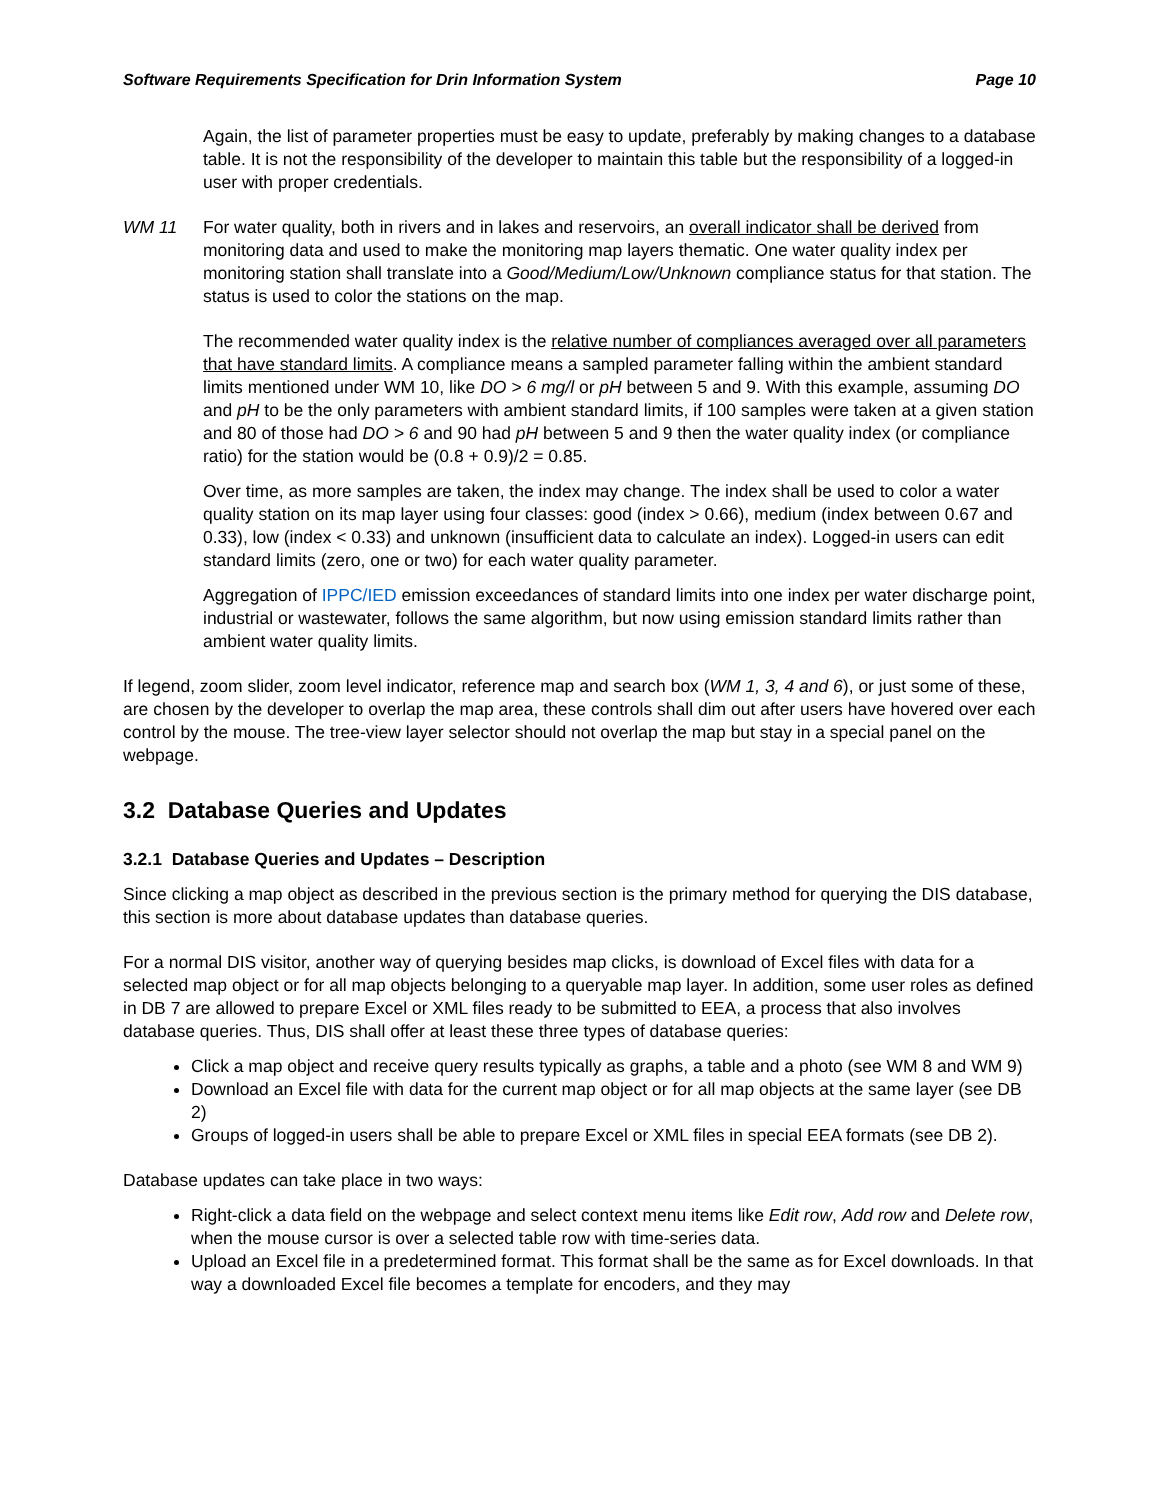Software Requirements Specification for Drin Information System Page 10
Again, the list of parameter properties must be easy to update, preferably by making changes to a database table. It is not the responsibility of the developer to maintain this table but the responsibility of a logged-in user with proper credentials.
WM 11 For water quality, both in rivers and in lakes and reservoirs, an overall indicator shall be derived from monitoring data and used to make the monitoring map layers thematic. One water quality index per monitoring station shall translate into a Good/Medium/Low/Unknown compliance status for that station. The status is used to color the stations on the map.
The recommended water quality index is the relative number of compliances averaged over all parameters that have standard limits. A compliance means a sampled parameter falling within the ambient standard limits mentioned under WM 10, like DO > 6 mg/l or pH between 5 and 9. With this example, assuming DO and pH to be the only parameters with ambient standard limits, if 100 samples were taken at a given station and 80 of those had DO > 6 and 90 had pH between 5 and 9 then the water quality index (or compliance ratio) for the station would be (0.8 + 0.9)/2 = 0.85.
Over time, as more samples are taken, the index may change. The index shall be used to color a water quality station on its map layer using four classes: good (index > 0.66), medium (index between 0.67 and 0.33), low (index < 0.33) and unknown (insufficient data to calculate an index). Logged-in users can edit standard limits (zero, one or two) for each water quality parameter.
Aggregation of IPPC/IED emission exceedances of standard limits into one index per water discharge point, industrial or wastewater, follows the same algorithm, but now using emission standard limits rather than ambient water quality limits.
If legend, zoom slider, zoom level indicator, reference map and search box (WM 1, 3, 4 and 6), or just some of these, are chosen by the developer to overlap the map area, these controls shall dim out after users have hovered over each control by the mouse. The tree-view layer selector should not overlap the map but stay in a special panel on the webpage.
3.2 Database Queries and Updates
3.2.1 Database Queries and Updates – Description
Since clicking a map object as described in the previous section is the primary method for querying the DIS database, this section is more about database updates than database queries.
For a normal DIS visitor, another way of querying besides map clicks, is download of Excel files with data for a selected map object or for all map objects belonging to a queryable map layer. In addition, some user roles as defined in DB 7 are allowed to prepare Excel or XML files ready to be submitted to EEA, a process that also involves database queries. Thus, DIS shall offer at least these three types of database queries:
Click a map object and receive query results typically as graphs, a table and a photo (see WM 8 and WM 9)
Download an Excel file with data for the current map object or for all map objects at the same layer (see DB 2)
Groups of logged-in users shall be able to prepare Excel or XML files in special EEA formats (see DB 2).
Database updates can take place in two ways:
Right-click a data field on the webpage and select context menu items like Edit row, Add row and Delete row, when the mouse cursor is over a selected table row with time-series data.
Upload an Excel file in a predetermined format. This format shall be the same as for Excel downloads. In that way a downloaded Excel file becomes a template for encoders, and they may